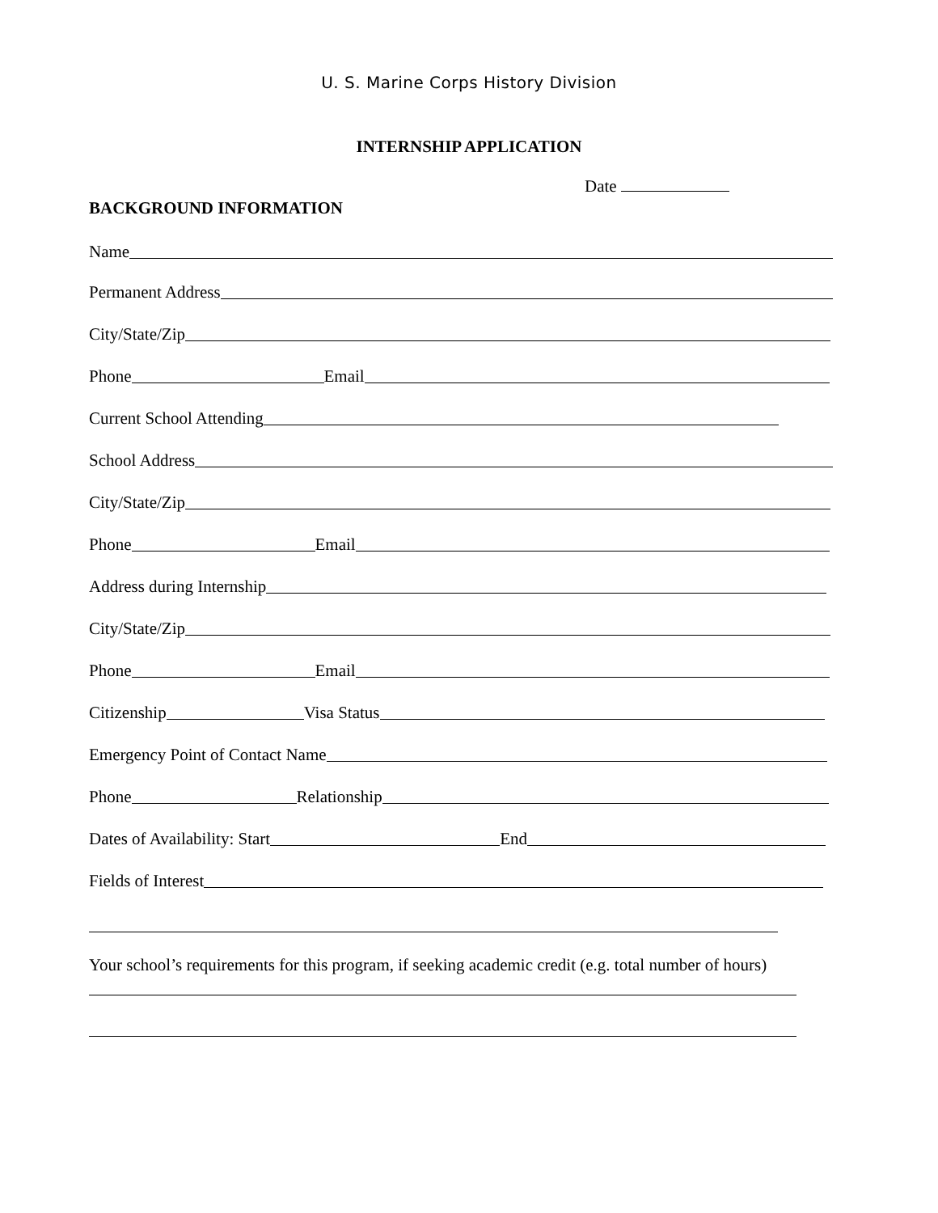U. S. Marine Corps History Division
INTERNSHIP APPLICATION
Date
BACKGROUND INFORMATION
Name
Permanent Address
City/State/Zip
Phone Email
Current School Attending
School Address
City/State/Zip
Phone Email
Address during Internship
City/State/Zip
Phone Email
Citizenship Visa Status
Emergency Point of Contact Name
Phone Relationship
Dates of Availability: Start End
Fields of Interest
Your school’s requirements for this program, if seeking academic credit (e.g. total number of hours)